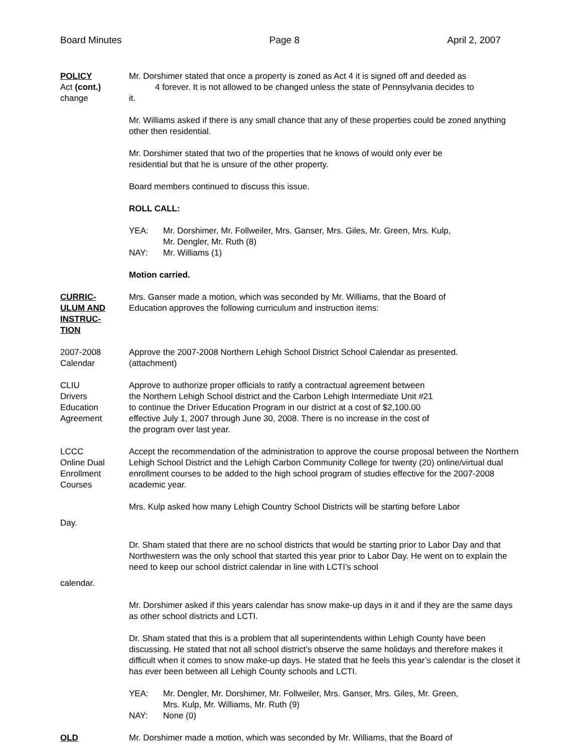Board Minutes Page 8 April 2, 2007
POLICY
Act (cont.)
change
Mr. Dorshimer stated that once a property is zoned as Act 4 it is signed off and deeded as
4 forever. It is not allowed to be changed unless the state of Pennsylvania decides to
it.
Mr. Williams asked if there is any small chance that any of these properties could be zoned anything other then residential.
Mr. Dorshimer stated that two of the properties that he knows of would only ever be
residential but that he is unsure of the other property.
Board members continued to discuss this issue.
ROLL CALL:
YEA: Mr. Dorshimer, Mr. Follweiler, Mrs. Ganser, Mrs. Giles, Mr. Green, Mrs. Kulp,
Mr. Dengler, Mr. Ruth (8)
NAY: Mr. Williams (1)
Motion carried.
CURRIC-
ULUM AND
INSTRUC-
TION
Mrs. Ganser made a motion, which was seconded by Mr. Williams, that the Board of
Education approves the following curriculum and instruction items:
2007-2008
Calendar
Approve the 2007-2008 Northern Lehigh School District School Calendar as presented.
(attachment)
CLIU
Drivers
Education
Agreement
Approve to authorize proper officials to ratify a contractual agreement between
the Northern Lehigh School district and the Carbon Lehigh Intermediate Unit #21
to continue the Driver Education Program in our district at a cost of $2,100.00
effective July 1, 2007 through June 30, 2008. There is no increase in the cost of
the program over last year.
LCCC
Online Dual
Enrollment
Courses
Accept the recommendation of the administration to approve the course proposal between the Northern Lehigh School District and the Lehigh Carbon Community College for twenty (20) online/virtual dual enrollment courses to be added to the high school program of studies effective for the 2007-2008 academic year.
Mrs. Kulp asked how many Lehigh Country School Districts will be starting before Labor
Day.
Dr. Sham stated that there are no school districts that would be starting prior to Labor Day and that Northwestern was the only school that started this year prior to Labor Day. He went on to explain the need to keep our school district calendar in line with LCTI’s school
calendar.
Mr. Dorshimer asked if this years calendar has snow make-up days in it and if they are the same days as other school districts and LCTI.
Dr. Sham stated that this is a problem that all superintendents within Lehigh County have been discussing. He stated that not all school district’s observe the same holidays and therefore makes it difficult when it comes to snow make-up days. He stated that he feels this year’s calendar is the closet it has ever been between all Lehigh County schools and LCTI.
YEA: Mr. Dengler, Mr. Dorshimer, Mr. Follweiler, Mrs. Ganser, Mrs. Giles, Mr. Green,
Mrs. Kulp, Mr. Williams, Mr. Ruth (9)
NAY: None (0)
OLD Mr. Dorshimer made a motion, which was seconded by Mr. Williams, that the Board of